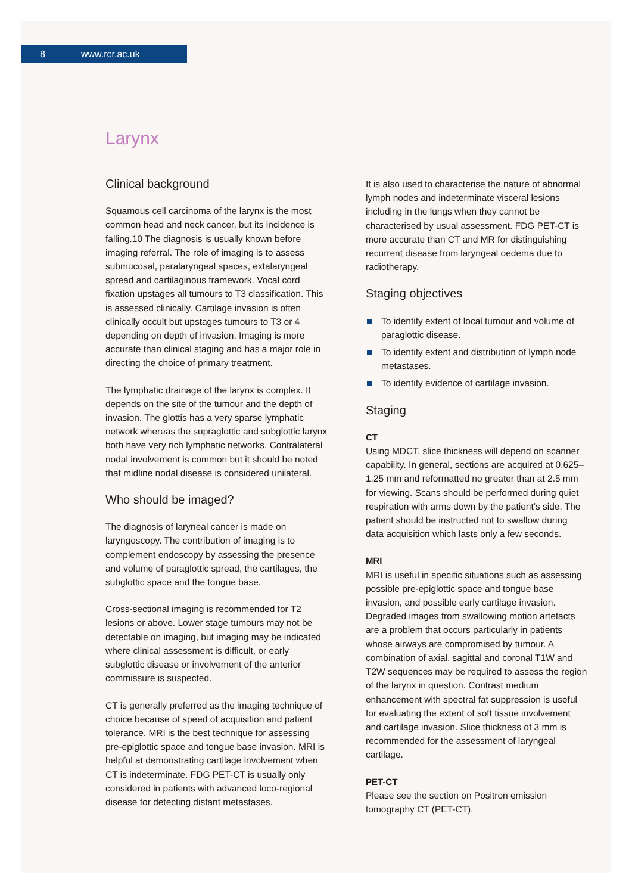8 www.rcr.ac.uk
Larynx
Clinical background
Squamous cell carcinoma of the larynx is the most common head and neck cancer, but its incidence is falling.10 The diagnosis is usually known before imaging referral. The role of imaging is to assess submucosal, paralaryngeal spaces, extalaryngeal spread and cartilaginous framework. Vocal cord fixation upstages all tumours to T3 classification. This is assessed clinically. Cartilage invasion is often clinically occult but upstages tumours to T3 or 4 depending on depth of invasion. Imaging is more accurate than clinical staging and has a major role in directing the choice of primary treatment.
The lymphatic drainage of the larynx is complex. It depends on the site of the tumour and the depth of invasion. The glottis has a very sparse lymphatic network whereas the supraglottic and subglottic larynx both have very rich lymphatic networks. Contralateral nodal involvement is common but it should be noted that midline nodal disease is considered unilateral.
Who should be imaged?
The diagnosis of laryneal cancer is made on laryngoscopy. The contribution of imaging is to complement endoscopy by assessing the presence and volume of paraglottic spread, the cartilages, the subglottic space and the tongue base.
Cross-sectional imaging is recommended for T2 lesions or above. Lower stage tumours may not be detectable on imaging, but imaging may be indicated where clinical assessment is difficult, or early subglottic disease or involvement of the anterior commissure is suspected.
CT is generally preferred as the imaging technique of choice because of speed of acquisition and patient tolerance. MRI is the best technique for assessing pre-epiglottic space and tongue base invasion. MRI is helpful at demonstrating cartilage involvement when CT is indeterminate. FDG PET-CT is usually only considered in patients with advanced loco-regional disease for detecting distant metastases.
It is also used to characterise the nature of abnormal lymph nodes and indeterminate visceral lesions including in the lungs when they cannot be characterised by usual assessment. FDG PET-CT is more accurate than CT and MR for distinguishing recurrent disease from laryngeal oedema due to radiotherapy.
Staging objectives
To identify extent of local tumour and volume of paraglottic disease.
To identify extent and distribution of lymph node metastases.
To identify evidence of cartilage invasion.
Staging
CT
Using MDCT, slice thickness will depend on scanner capability. In general, sections are acquired at 0.625–1.25 mm and reformatted no greater than at 2.5 mm for viewing. Scans should be performed during quiet respiration with arms down by the patient’s side. The patient should be instructed not to swallow during data acquisition which lasts only a few seconds.
MRI
MRI is useful in specific situations such as assessing possible pre-epiglottic space and tongue base invasion, and possible early cartilage invasion. Degraded images from swallowing motion artefacts are a problem that occurs particularly in patients whose airways are compromised by tumour. A combination of axial, sagittal and coronal T1W and T2W sequences may be required to assess the region of the larynx in question. Contrast medium enhancement with spectral fat suppression is useful for evaluating the extent of soft tissue involvement and cartilage invasion. Slice thickness of 3 mm is recommended for the assessment of laryngeal cartilage.
PET-CT
Please see the section on Positron emission tomography CT (PET-CT).